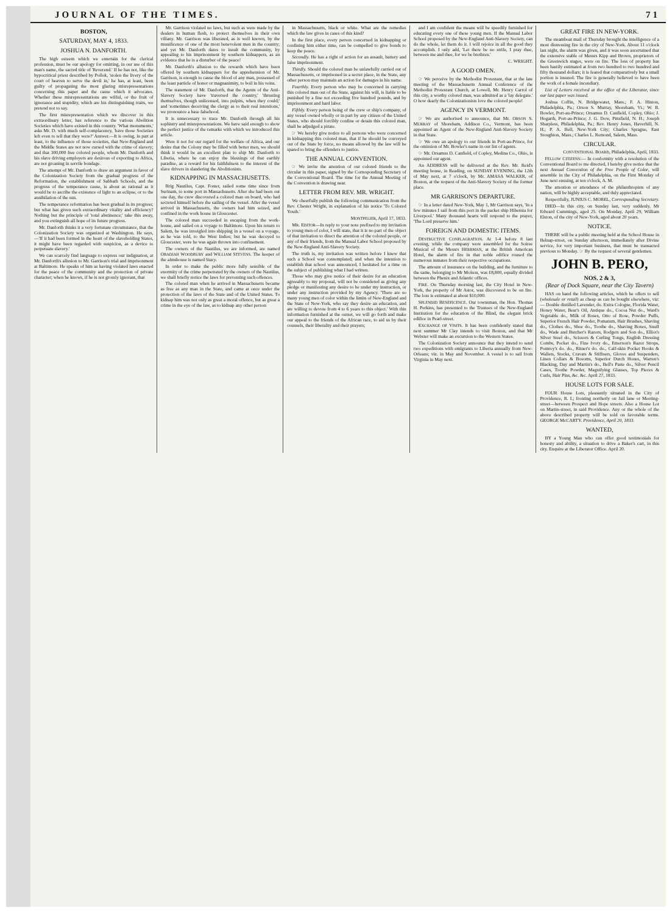JOURNAL OF THE TIMES. 71
BOSTON,
SATURDAY, MAY 4, 1833.
JOSHUA N. DANFORTH.
The high esteem which we entertain for the clerical profession, must be our apology for omitting, in our use of this man's name, the sacred title of 'Reverend.' If he has not, like the hypocritical priest described by Pollok, 'stolen the livery of the court of heaven to serve the devil in,' he has, at least, been guilty of propagating the most glaring misrepresentations concerning this paper and the cause which it advocates. Whether these misrepresentations are wilful, or the fruit of ignorance and stupidity, which are his distinguishing traits, we pretend not to say.
The first misrepresentation which we discover in this extraordinary letter, has reference to the various Abolition Societies which have existed in this country. 'What monuments,' asks Mr. D. with much self-complacency, 'have those Societies left even to tell that they were?' Answer.—It is owing, in part at least, to the influence of those societies, that New-England and the Middle States are not now cursed with the crime of slavery; and that 300,000 free colored people, whom Mr. Danforth and his slave driving employers are desirous of exporting to Africa, are not groaning in servile bondage.
The attempt of Mr. Danforth to draw an argument in favor of the Colonization Society from the gradual progress of the Reformation, the establishment of Sabbath Schools, and the progress of the temperance cause, is about as rational as it would be to ascribe the existence of light to an eclipse, or to the annihilation of the sun.
The temperance reformation has been gradual in its progress; but what has given such extraordinary vitality and efficiency? Nothing but the principle of 'total abstinence;' take this away, and you extinguish all hope of its future progress.
Mr. Danforth thinks it a very fortunate circumstance, that the Colonization Society was organized at Washington. He says,—'If it had been formed in the heart of the slaveholding States, it might have been regarded with suspicion, as a device to perpetuate slavery.'
We can scarcely find language to express our indignation, at Mr. Danforth's allusion to Mr. Garrison's trial and imprisonment at Baltimore. He speaks of him as having violated laws enacted for the peace of the community and the protection of private character; when he knows, if he is not grossly ignorant, that
Mr. Garrison violated no laws, but such as were made by the dealers in human flesh, to protect themselves in their own villany. Mr. Garrison was liberated, as is well known, by the munificence of one of the most benevolent men in the country; and yet Mr. Danforth dares to insult the community, by appealing to his imprisonment by southern kidnappers, as an evidence that he is a disturber of the peace!
Mr. Danforth's allusion to the rewards which have been offered by southern kidnappers for the apprehension of Mr. Garrison, is enough to cause the blood of any man, possessed of the least particle of honor or magnanimity, to boil in his veins.
The statement of Mr. Danforth, that the Agents of the Anti-Slavery Society have 'traversed the country,' 'thrusting themselves, though unlicensed, into pulpits, when they could;' and 'sometimes deceiving the clergy as to their real intentions,' we pronounce a base falsehood.
It is unnecessary to trace Mr. Danforth through all his sophistry and misrepresentations. We have said enough to show the perfect justice of the remarks with which we introduced this article.
Were it not for our regard for the welfare of Africa, and our desire that the Colony may be filled with better men, we should think it would be an excellent plan to ship Mr. Danforth to Liberia, where he can enjoy the blessings of that earthly paradise, as a reward for his faithfulness to the interest of the slave drivers in slandering the Abolitionists.
KIDNAPPING IN MASSACHUSETTS.
Brig Nautilus, Capt. Foster, sailed some time since from Surinam, to some port in Massachusetts. After she had been out one day, the crew discovered a colored man on board, who had secreted himself before the sailing of the vessel. After the vessel arrived in Massachusetts, the owners had him seized, and confined in the work house in Gloucester.
The colored man succeeded in escaping from the work-house, and sailed on a voyage to Baltimore. Upon his return to Salem, he was inveigled into shipping in a vessel on a voyage, as he was told, to the West Indies; but he was decoyed to Gloucester, were he was again thrown into confinement.
The owners of the Nautilus, we are informed, are named OBADIAH WOODBURY and WILLIAM STEVENS. The keeper of the almshouse is named Stacy.
In order to make the public more fully sensible of the enormity of the crime perpetrated by the owners of the Nautilus, we shall briefly notice the laws for preventing such offences.
The colored man when he arrived in Massachusetts became as free as any man in the State, and came at once under the protection of the laws of the State and of the United States. To kidnap him was not only as great a moral offence, but as great a crime in the eye of the law, as to kidnap any other person
in Massachusetts, black or white. What are the remedies which the law gives in cases of this kind?
In the first place, every person concerned in kidnapping or confining him either time, can be compelled to give bonds to keep the peace.
Secondly. He has a right of action for an assault, battery and false imprisonment.
Thirdly. Should the colored man be unlawfully carried out of Massachusetts, or imprisoned in a secret place, in the State, any other person may maintain an action for damages in his name.
Fourthly. Every person who may be concerned in carrying this colored man out of the State, against his will, is liable to be punished by a fine not exceeding five hundred pounds, and by imprisonment and hard labor.
Fifthly. Every person being of the crew or ship's company, of any vessel owned wholly or in part by any citizen of the United States, who should forcibly confine or detain this colored man, shall be adjudged a pirate.
☞ We hereby give notice to all persons who were concerned in kidnapping this colored man, that if he should be conveyed out of the State by force, no means allowed by the law will be spared to bring the offenders to justice.
THE ANNUAL CONVENTION.
☞ We invite the attention of our colored friends to the circular in this paper, signed by the Corresponding Secretary of the Conventional Board. The time for the Annual Meeting of the Convention is drawing near.
LETTER FROM REV. MR. WRIGHT.
We cheerfully publish the following communication from the Rev. Chester Wright, in explanation of his notice 'To Colored Youth.'
MONTPELIER, April 17, 1833.
MR. EDITOR—In reply to your note prefixed to my invitation to young men of color, I will state, that it is no part of the object of that invitation to direct the attention of the colored people, or any of their friends, from the Manual Labor School proposed by the New-England Anti-Slavery Society.
The truth is, my invitation was written before I knew that such a School was contemplated; and when the intention to establish that school was announced, I hesitated for a time on the subject of publishing what I had written.
Those who may give notice of their desire for an education agreeably to my proposal, will not be considered as giving any pledge or manifesting any desire to be under my instruction, or under any instruction provided by my Agency. 'There are so many young men of color within the limits of New-England and the State of New-York, who say they desire an education, and are willing to devote from 4 to 6 years to this object.' With this information furnished at the outset, we will go forth and make our appeal to the friends of the African race, to aid us by their counsels, their liberality and their prayers;
and I am confident the means will be speedily furnished for educating every one of these young men. If the Manual Labor School proposed by the New-England Anti-Slavery Society, can do the whole, let them do it. I will rejoice in all the good they accomplish. I only add, 'Let there be no strife, I pray thee, between me and thee, for we be brethren.'
C. WRIGHT.
A GOOD OMEN.
☞ We perceive by the Methodist Protestant, that at the late meeting of the Massachusetts Annual Conference of the Methodist Protestant Church, at Lowell, Mr. Henry Carrol of this city, a worthy colored man, was admitted as a 'lay delegate.' O how dearly the Colonizationists love the colored people!
AGENCY IN VERMONT.
☞ We are authorised to announce, that Mr. ORSON S. MURRAY of Shoreham, Addison Co., Vermont, has been appointed an Agent of the New-England Anti-Slavery Society in that State.
☞ We owe an apology to our friends in Port-au-Prince, for the omission of Mr. Bowler's name in our list of agents.
☞ Mr. Orsamus D. Canfield, of Copley, Medina Co., Ohio, is appointed our agent.
An ADDRESS will be delivered at the Rev. Mr. Reid's meeting house, in Reading, on SUNDAY EVENING, the 12th of May next, at 7 o'clock, by Mr. AMASA WALKER, of Boston, at the request of the Anti-Slavery Society of the former place.
MR GARRISON'S DEPARTURE.
☞ In a letter dated New-York, May 1, Mr Garrison says, 'In a few minutes I sail from this port in the packet ship Hibernia for Liverpool.' Many thousand hearts will respond to the prayer, 'The Lord preserve him.'
FOREIGN AND DOMESTIC ITEMS.
DESTRUCTIVE CONFLAGRATION. At 1-4 before 8 last evening, while the company were assembled for the Soiree Musical of the Messrs HERRMAN, at the British American Hotel, the alarm of fire in that noble edifice roused the numerous inmates from their respective occupations.
The amount of insurance on the building, and the furniture to the same, belonging to Mr Molson, was £8,800, equally divided between the Phenix and Atlantic offices.
FIRE. On Thursday morning last, the City Hotel in New-York, the property of Mr Astor, was discovered to be on fire. The loss is estimated at about $10,000.
SPLENDID BENEFICENCE. Our townsman, the Hon. Thomas H. Perkins, has presented to the Trustees of the New-England Institution for the education of the Blind, the elegant brick edifice in Pearl-street.
EXCHANGE OF VISITS. It has been confidently stated that next summer Mr Clay intends to visit Boston, and that Mr Webster will make an excursion to the Western States.
The Colonization Society announce that they intend to send two expeditions with emigrants to Liberia annually from New-Orleans; viz. in May and November. A vessel is to sail from Virginia in May next.
GREAT FIRE IN NEW-YORK.
The steamboat mail of Thursday brought the intelligence of a most distressing fire in the city of New-York. About 11 o'clock last night, the alarm was given, and it was soon ascertained that the extensive stable of Messrs Kipp and Brown, proprietors of the Greenwich stages, were on fire. The loss of property has been hastily estimated at from two hundred to two hundred and fifty thousand dollars; it is feared that comparatively but a small portion is insured. The fire is generally believed to have been the work of a female incendiary.
List of Letters received at the office of the Liberator, since our last paper was issued.
Joshua Coffin, N. Bridgewater, Mass.; F. A. Hinton, Philadelphia, Pa.; Orson S. Murray, Shoreham, Vt.; W. B. Bowler, Port-au-Prince; Orsamus D. Canfield, Copley, Ohio; J. Hogarth, Port-au-Prince; J. G. Dow, Pittsfield, N. H.; Joseph Sharpless, Philadelphia, Pa.; Rev. Henry Jones, Haverhill, N. H.; P. A. Bell, New-York City; Charles Sprague, East Stoughton, Mass.; Charles L. Remond, Salem, Mass.
CIRCULAR.
CONVENTIONAL BOARD, Philadelphia, April, 1833.
FELLOW CITIZENS:— In conformity with a resolution of the Conventional Board to me directed, I hereby give notice that the next Annual Convention of the Free People of Color, will assemble in the City of Philadelphia, on the First Monday of June next ensuing, at ten o'clock, A. M.
The attention or attendance of the philanthropists of any nation, will be highly acceptable, and duly appreciated.
Respectfully, JUNIUS C. MOREL, Corresponding Secretary.
DIED—In this city, on Sunday last, very suddenly, Mr Edward Cummings, aged 25. On Monday, April 29, William Elston, of the city of New-York, aged about 20 years.
NOTICE.
THERE will be a public meeting held at the School House in Belnap-street, on Sunday afternoon, immediately after Divine service, for very important business, that must be transacted previous to Monday. ☞ By the request of several gentlemen.
JOHN B. PERO,
NOS. 2 & 3,
(Rear of Dock Square, near the City Tavern)
HAS on hand the following articles, which he offers to sell (wholesale or retail) as cheap as can be bought elsewhere, viz:— Double distilled Lavender, do. Extra Cologne, Florida Water, Honey Water, Bear's Oil, Antique do., Cocoa Nut do., Ward's Vegetable do., Milk of Roses, Otto of Rose, Powder Puffs, Superior French Hair Powder, Pomatum, Hair Brushes, Shaving do., Clothes do., Shoe do., Toothe do., Shaving Boxes, Snuff do., Wade and Butcher's Razors, Rodgers and Son do., Elliot's Silver Steel do., Scissors & Curling Tongs, English Dressing Combs, Pocket do., Fine Ivory do., Emerson's Razor Strops, Pomroy's do. do., Ritner's do. do., Calf-skin Pocket Books & Wallets, Stocks, Cravats & Stiffners, Gloves and Suspenders, Linen Collars & Bosoms, Superior Dutch Hones, Warren's Blacking, Day and Martin's do., Bell's Paste do., Silver Pencil Cases, Toothe Powder, Magnifying Glasses, Top Pieces & Curls, Hair Pins, &c. &c. April 27, 1833.
HOUSE LOTS FOR SALE.
FOUR House Lots, pleasantly situated in the City of Providence, R. I.; fronting northerly on Jail lane or Meeting-street—between Prospect and Hope streets. Also a House Lot on Martin-street, in said Providence. Any or the whole of the above described property will be sold on favorable terms. GEORGE McCARTY. Providence, April 20, 1833.
WANTED,
BY a Young Man who can offer good testimonials for honesty and ability, a situation to drive a Baker's cart, in this city. Enquire at the Liberator Office. April 20.